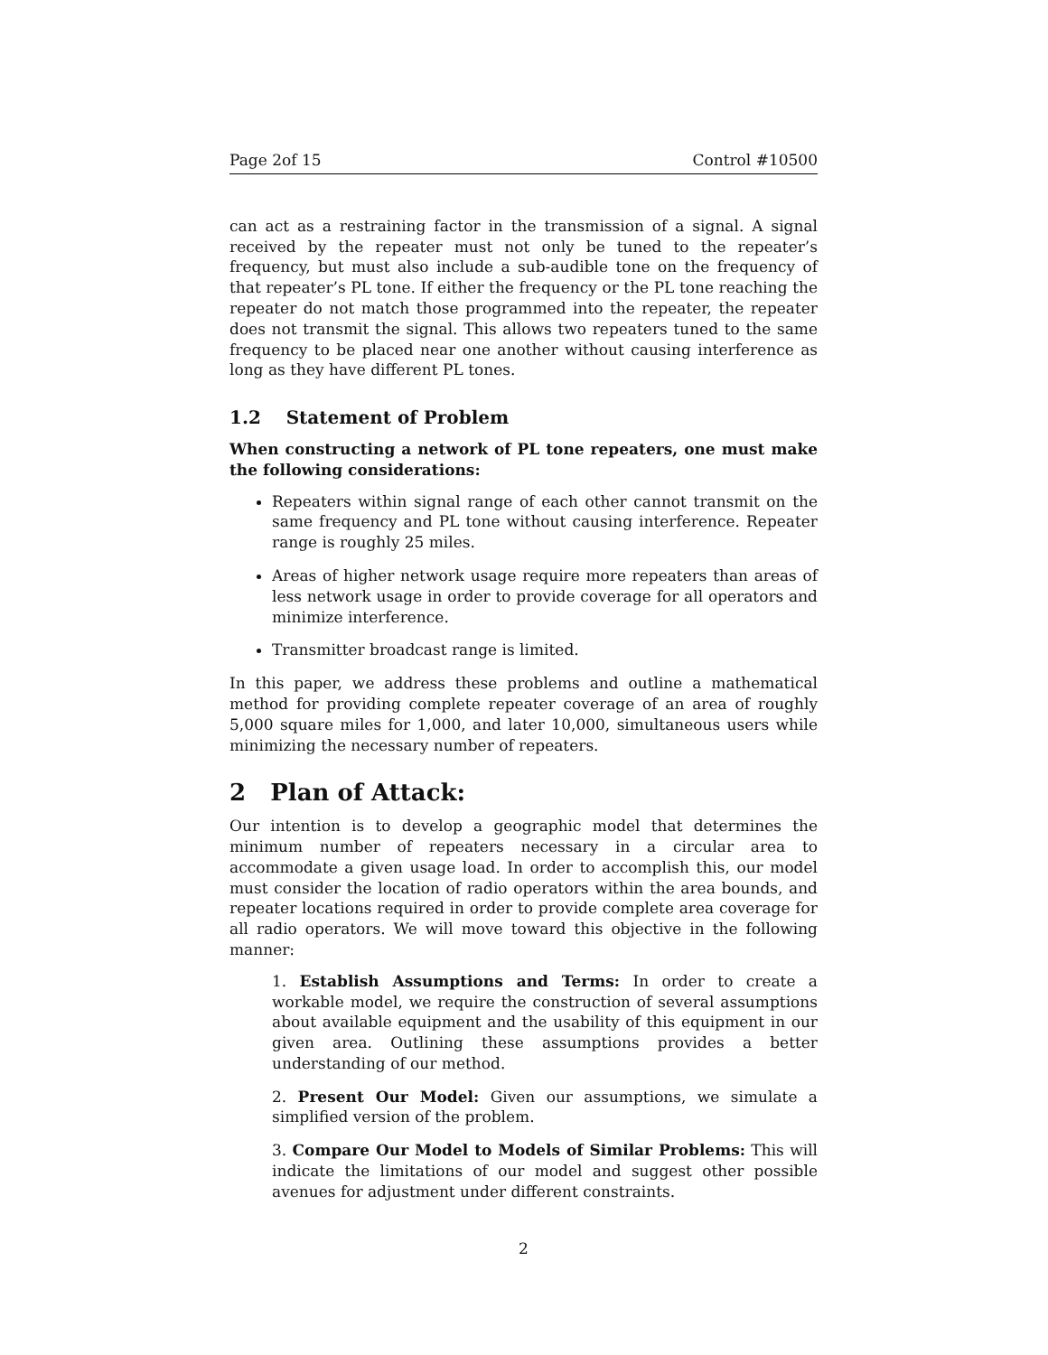Page 2of 15 Control #10500
can act as a restraining factor in the transmission of a signal. A signal received by the repeater must not only be tuned to the repeater’s frequency, but must also include a sub-audible tone on the frequency of that repeater’s PL tone. If either the frequency or the PL tone reaching the repeater do not match those programmed into the repeater, the repeater does not transmit the signal. This allows two repeaters tuned to the same frequency to be placed near one another without causing interference as long as they have different PL tones.
1.2 Statement of Problem
When constructing a network of PL tone repeaters, one must make the following considerations:
Repeaters within signal range of each other cannot transmit on the same frequency and PL tone without causing interference. Repeater range is roughly 25 miles.
Areas of higher network usage require more repeaters than areas of less network usage in order to provide coverage for all operators and minimize interference.
Transmitter broadcast range is limited.
In this paper, we address these problems and outline a mathematical method for providing complete repeater coverage of an area of roughly 5,000 square miles for 1,000, and later 10,000, simultaneous users while minimizing the necessary number of repeaters.
2 Plan of Attack:
Our intention is to develop a geographic model that determines the minimum number of repeaters necessary in a circular area to accommodate a given usage load. In order to accomplish this, our model must consider the location of radio operators within the area bounds, and repeater locations required in order to provide complete area coverage for all radio operators. We will move toward this objective in the following manner:
1. Establish Assumptions and Terms: In order to create a workable model, we require the construction of several assumptions about available equipment and the usability of this equipment in our given area. Outlining these assumptions provides a better understanding of our method.
2. Present Our Model: Given our assumptions, we simulate a simplified version of the problem.
3. Compare Our Model to Models of Similar Problems: This will indicate the limitations of our model and suggest other possible avenues for adjustment under different constraints.
2